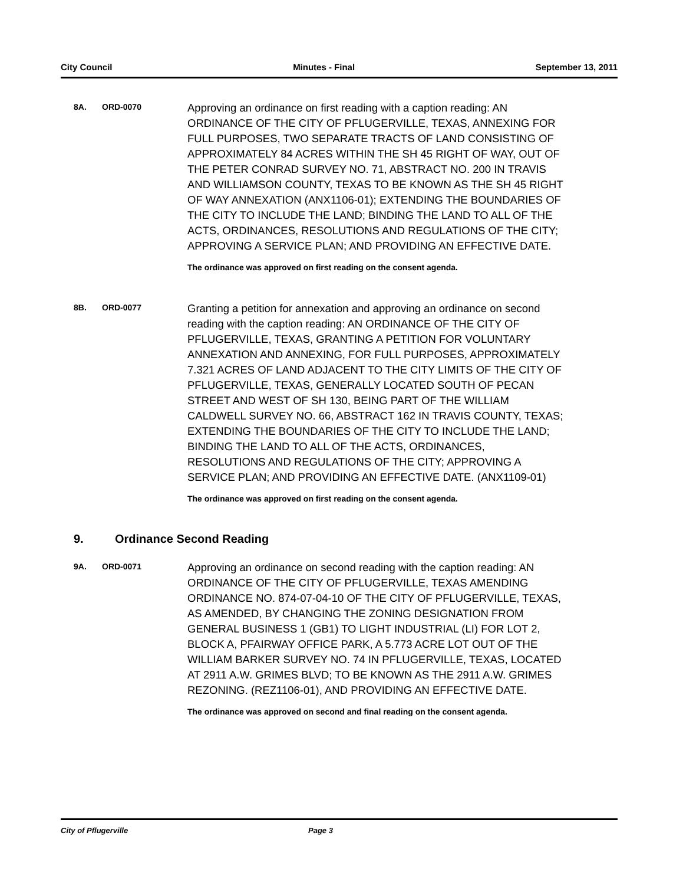City Council Minutes - Final September 13, 2011
8A. ORD-0070
Approving an ordinance on first reading with a caption reading: AN ORDINANCE OF THE CITY OF PFLUGERVILLE, TEXAS, ANNEXING FOR FULL PURPOSES, TWO SEPARATE TRACTS OF LAND CONSISTING OF APPROXIMATELY 84 ACRES WITHIN THE SH 45 RIGHT OF WAY, OUT OF THE PETER CONRAD SURVEY NO. 71, ABSTRACT NO. 200 IN TRAVIS AND WILLIAMSON COUNTY, TEXAS TO BE KNOWN AS THE SH 45 RIGHT OF WAY ANNEXATION (ANX1106-01); EXTENDING THE BOUNDARIES OF THE CITY TO INCLUDE THE LAND; BINDING THE LAND TO ALL OF THE ACTS, ORDINANCES, RESOLUTIONS AND REGULATIONS OF THE CITY; APPROVING A SERVICE PLAN; AND PROVIDING AN EFFECTIVE DATE.
The ordinance was approved on first reading on the consent agenda.
8B. ORD-0077
Granting a petition for annexation and approving an ordinance on second reading with the caption reading: AN ORDINANCE OF THE CITY OF PFLUGERVILLE, TEXAS, GRANTING A PETITION FOR VOLUNTARY ANNEXATION AND ANNEXING, FOR FULL PURPOSES, APPROXIMATELY 7.321 ACRES OF LAND ADJACENT TO THE CITY LIMITS OF THE CITY OF PFLUGERVILLE, TEXAS, GENERALLY LOCATED SOUTH OF PECAN STREET AND WEST OF SH 130, BEING PART OF THE WILLIAM CALDWELL SURVEY NO. 66, ABSTRACT 162 IN TRAVIS COUNTY, TEXAS; EXTENDING THE BOUNDARIES OF THE CITY TO INCLUDE THE LAND; BINDING THE LAND TO ALL OF THE ACTS, ORDINANCES, RESOLUTIONS AND REGULATIONS OF THE CITY; APPROVING A SERVICE PLAN; AND PROVIDING AN EFFECTIVE DATE. (ANX1109-01)
The ordinance was approved on first reading on the consent agenda.
9. Ordinance Second Reading
9A. ORD-0071
Approving an ordinance on second reading with the caption reading: AN ORDINANCE OF THE CITY OF PFLUGERVILLE, TEXAS AMENDING ORDINANCE NO. 874-07-04-10 OF THE CITY OF PFLUGERVILLE, TEXAS, AS AMENDED, BY CHANGING THE ZONING DESIGNATION FROM GENERAL BUSINESS 1 (GB1) TO LIGHT INDUSTRIAL (LI) FOR LOT 2, BLOCK A, PFAIRWAY OFFICE PARK, A 5.773 ACRE LOT OUT OF THE WILLIAM BARKER SURVEY NO. 74 IN PFLUGERVILLE, TEXAS, LOCATED AT 2911 A.W. GRIMES BLVD; TO BE KNOWN AS THE 2911 A.W. GRIMES REZONING. (REZ1106-01), AND PROVIDING AN EFFECTIVE DATE.
The ordinance was approved on second and final reading on the consent agenda.
City of Pflugerville Page 3